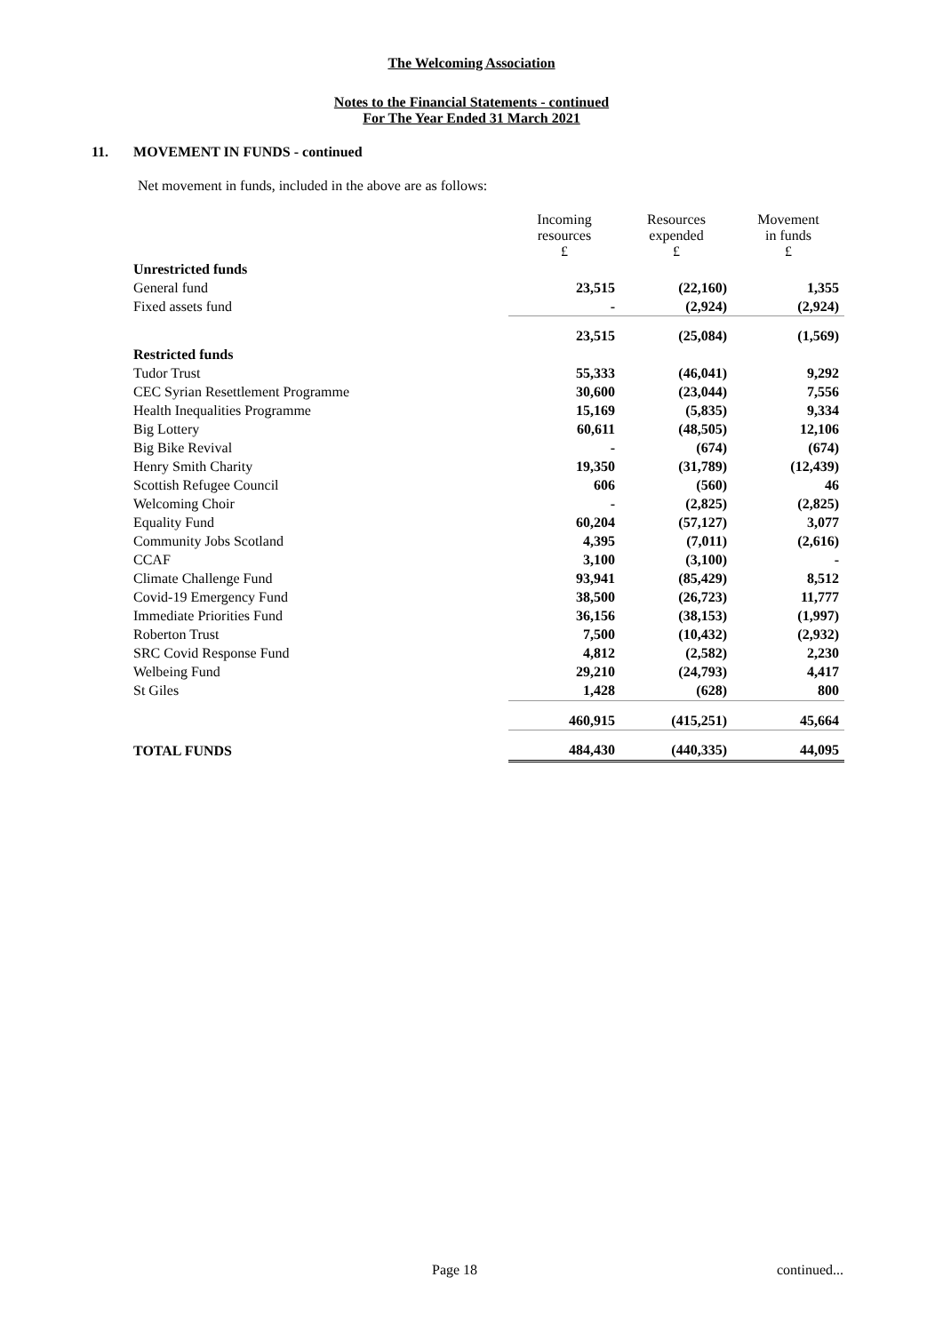The Welcoming Association
Notes to the Financial Statements - continued
For The Year Ended 31 March 2021
11. MOVEMENT IN FUNDS - continued
Net movement in funds, included in the above are as follows:
| | Incoming resources £ | Resources expended £ | Movement in funds £ |
| Unrestricted funds | | | |
| General fund | 23,515 | (22,160) | 1,355 |
| Fixed assets fund | - | (2,924) | (2,924) |
| | 23,515 | (25,084) | (1,569) |
| Restricted funds | | | |
| Tudor Trust | 55,333 | (46,041) | 9,292 |
| CEC Syrian Resettlement Programme | 30,600 | (23,044) | 7,556 |
| Health Inequalities Programme | 15,169 | (5,835) | 9,334 |
| Big Lottery | 60,611 | (48,505) | 12,106 |
| Big Bike Revival | - | (674) | (674) |
| Henry Smith Charity | 19,350 | (31,789) | (12,439) |
| Scottish Refugee Council | 606 | (560) | 46 |
| Welcoming Choir | - | (2,825) | (2,825) |
| Equality Fund | 60,204 | (57,127) | 3,077 |
| Community Jobs Scotland | 4,395 | (7,011) | (2,616) |
| CCAF | 3,100 | (3,100) | - |
| Climate Challenge Fund | 93,941 | (85,429) | 8,512 |
| Covid-19 Emergency Fund | 38,500 | (26,723) | 11,777 |
| Immediate Priorities Fund | 36,156 | (38,153) | (1,997) |
| Roberton Trust | 7,500 | (10,432) | (2,932) |
| SRC Covid Response Fund | 4,812 | (2,582) | 2,230 |
| Welbeing Fund | 29,210 | (24,793) | 4,417 |
| St Giles | 1,428 | (628) | 800 |
| | 460,915 | (415,251) | 45,664 |
| TOTAL FUNDS | 484,430 | (440,335) | 44,095 |
Page 18 continued...